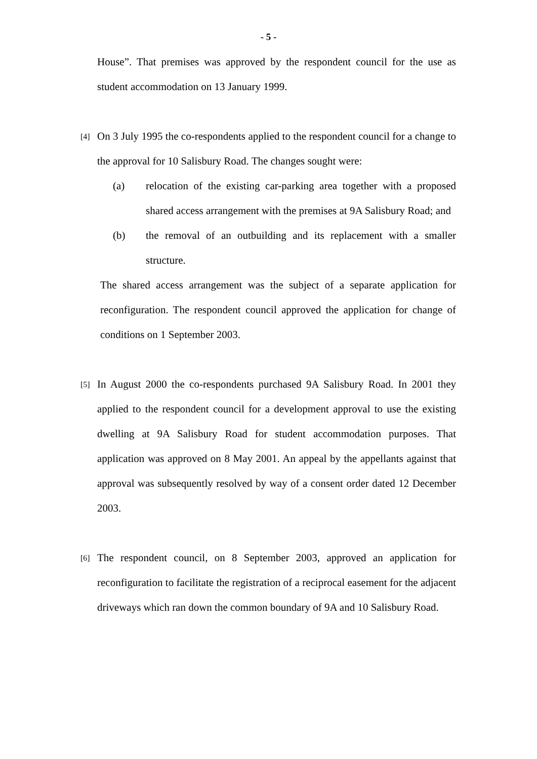- 5 -
House”. That premises was approved by the respondent council for the use as student accommodation on 13 January 1999.
[4] On 3 July 1995 the co-respondents applied to the respondent council for a change to the approval for 10 Salisbury Road. The changes sought were:
(a) relocation of the existing car-parking area together with a proposed shared access arrangement with the premises at 9A Salisbury Road; and
(b) the removal of an outbuilding and its replacement with a smaller structure.
The shared access arrangement was the subject of a separate application for reconfiguration. The respondent council approved the application for change of conditions on 1 September 2003.
[5] In August 2000 the co-respondents purchased 9A Salisbury Road. In 2001 they applied to the respondent council for a development approval to use the existing dwelling at 9A Salisbury Road for student accommodation purposes. That application was approved on 8 May 2001. An appeal by the appellants against that approval was subsequently resolved by way of a consent order dated 12 December 2003.
[6] The respondent council, on 8 September 2003, approved an application for reconfiguration to facilitate the registration of a reciprocal easement for the adjacent driveways which ran down the common boundary of 9A and 10 Salisbury Road.